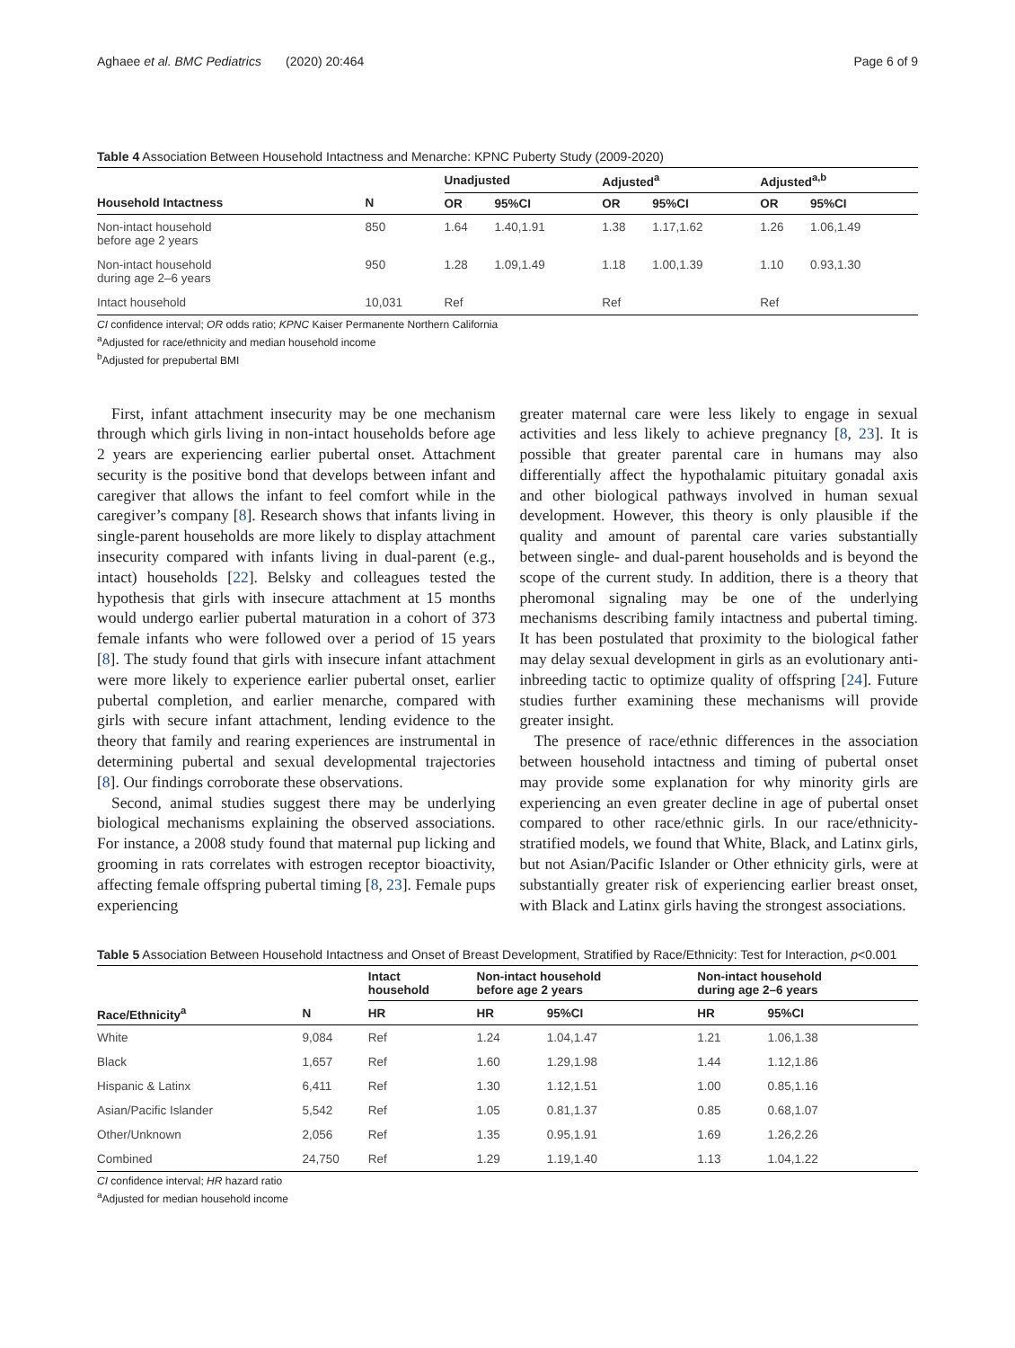Aghaee et al. BMC Pediatrics (2020) 20:464 Page 6 of 9
Table 4 Association Between Household Intactness and Menarche: KPNC Puberty Study (2009-2020)
| | | Unadjusted | | Adjusted<sup>a</sup> | | Adjusted<sup>a,b</sup> | |
| --- | --- | --- | --- | --- | --- | --- | --- |
| Household Intactness | N | OR | 95%CI | OR | 95%CI | OR | 95%CI |
| Non-intact household before age 2 years | 850 | 1.64 | 1.40,1.91 | 1.38 | 1.17,1.62 | 1.26 | 1.06,1.49 |
| Non-intact household during age 2–6 years | 950 | 1.28 | 1.09,1.49 | 1.18 | 1.00,1.39 | 1.10 | 0.93,1.30 |
| Intact household | 10,031 | Ref | | Ref | | Ref | |
CI confidence interval; OR odds ratio; KPNC Kaiser Permanente Northern California
<sup>a</sup> Adjusted for race/ethnicity and median household income
<sup>b</sup> Adjusted for prepubertal BMI
First, infant attachment insecurity may be one mechanism through which girls living in non-intact households before age 2 years are experiencing earlier pubertal onset. Attachment security is the positive bond that develops between infant and caregiver that allows the infant to feel comfort while in the caregiver’s company [8]. Research shows that infants living in single-parent households are more likely to display attachment insecurity compared with infants living in dual-parent (e.g., intact) households [22]. Belsky and colleagues tested the hypothesis that girls with insecure attachment at 15 months would undergo earlier pubertal maturation in a cohort of 373 female infants who were followed over a period of 15 years [8]. The study found that girls with insecure infant attachment were more likely to experience earlier pubertal onset, earlier pubertal completion, and earlier menarche, compared with girls with secure infant attachment, lending evidence to the theory that family and rearing experiences are instrumental in determining pubertal and sexual developmental trajectories [8]. Our findings corroborate these observations.
Second, animal studies suggest there may be underlying biological mechanisms explaining the observed associations. For instance, a 2008 study found that maternal pup licking and grooming in rats correlates with estrogen receptor bioactivity, affecting female offspring pubertal timing [8, 23]. Female pups experiencing
greater maternal care were less likely to engage in sexual activities and less likely to achieve pregnancy [8, 23]. It is possible that greater parental care in humans may also differentially affect the hypothalamic pituitary gonadal axis and other biological pathways involved in human sexual development. However, this theory is only plausible if the quality and amount of parental care varies substantially between single- and dual-parent households and is beyond the scope of the current study. In addition, there is a theory that pheromonal signaling may be one of the underlying mechanisms describing family intactness and pubertal timing. It has been postulated that proximity to the biological father may delay sexual development in girls as an evolutionary anti-inbreeding tactic to optimize quality of offspring [24]. Future studies further examining these mechanisms will provide greater insight.
The presence of race/ethnic differences in the association between household intactness and timing of pubertal onset may provide some explanation for why minority girls are experiencing an even greater decline in age of pubertal onset compared to other race/ethnic girls. In our race/ethnicity-stratified models, we found that White, Black, and Latinx girls, but not Asian/Pacific Islander or Other ethnicity girls, were at substantially greater risk of experiencing earlier breast onset, with Black and Latinx girls having the strongest associations.
Table 5 Association Between Household Intactness and Onset of Breast Development, Stratified by Race/Ethnicity: Test for Interaction, p<0.001
| | | Intact household | Non-intact household before age 2 years | | Non-intact household during age 2–6 years | |
| --- | --- | --- | --- | --- | --- | --- |
| Race/Ethnicity<sup>a</sup> | N | HR | HR | 95%CI | HR | 95%CI |
| White | 9,084 | Ref | 1.24 | 1.04,1.47 | 1.21 | 1.06,1.38 |
| Black | 1,657 | Ref | 1.60 | 1.29,1.98 | 1.44 | 1.12,1.86 |
| Hispanic & Latinx | 6,411 | Ref | 1.30 | 1.12,1.51 | 1.00 | 0.85,1.16 |
| Asian/Pacific Islander | 5,542 | Ref | 1.05 | 0.81,1.37 | 0.85 | 0.68,1.07 |
| Other/Unknown | 2,056 | Ref | 1.35 | 0.95,1.91 | 1.69 | 1.26,2.26 |
| Combined | 24,750 | Ref | 1.29 | 1.19,1.40 | 1.13 | 1.04,1.22 |
CI confidence interval; HR hazard ratio
<sup>a</sup> Adjusted for median household income